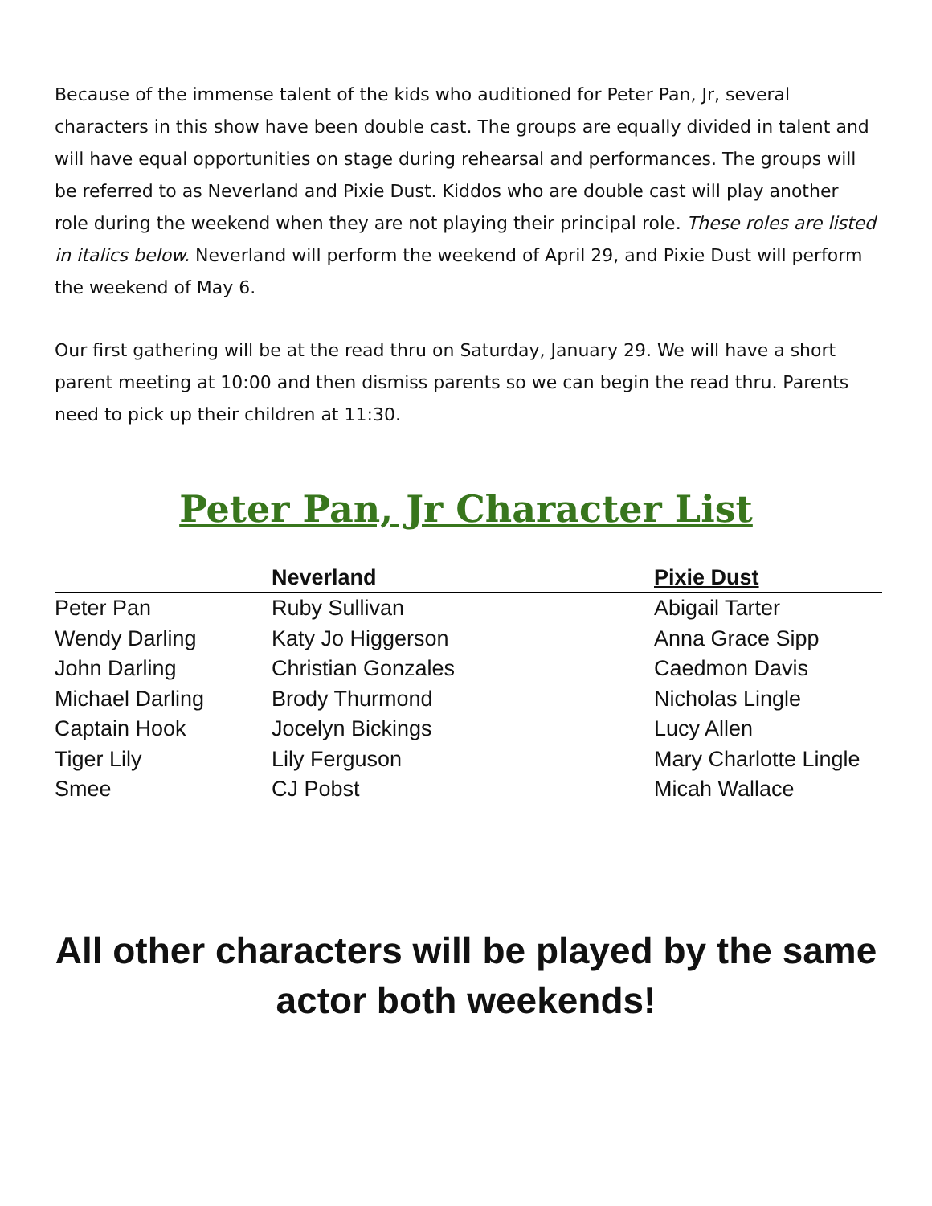Because of the immense talent of the kids who auditioned for Peter Pan, Jr, several characters in this show have been double cast. The groups are equally divided in talent and will have equal opportunities on stage during rehearsal and performances. The groups will be referred to as Neverland and Pixie Dust. Kiddos who are double cast will play another role during the weekend when they are not playing their principal role. These roles are listed in italics below. Neverland will perform the weekend of April 29, and Pixie Dust will perform the weekend of May 6.
Our first gathering will be at the read thru on Saturday, January 29. We will have a short parent meeting at 10:00 and then dismiss parents so we can begin the read thru. Parents need to pick up their children at 11:30.
Peter Pan, Jr Character List
| | Neverland | Pixie Dust |
| --- | --- | --- |
| Peter Pan | Ruby Sullivan | Abigail Tarter |
| Wendy Darling | Katy Jo Higgerson | Anna Grace Sipp |
| John Darling | Christian Gonzales | Caedmon Davis |
| Michael Darling | Brody Thurmond | Nicholas Lingle |
| Captain Hook | Jocelyn Bickings | Lucy Allen |
| Tiger Lily | Lily Ferguson | Mary Charlotte Lingle |
| Smee | CJ Pobst | Micah Wallace |
All other characters will be played by the same actor both weekends!